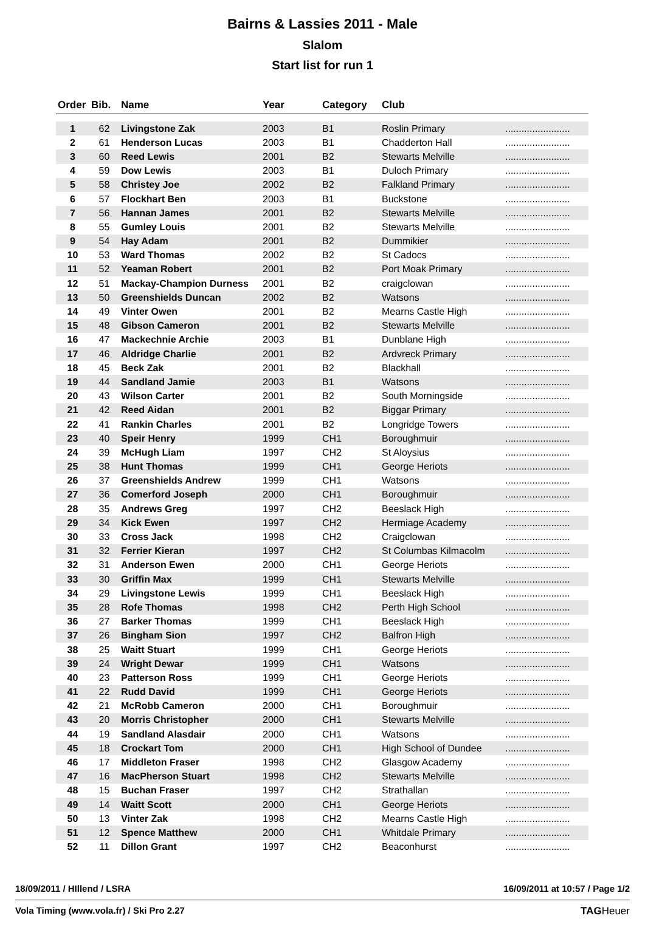Bairns & Lassies 2011 - Male
Slalom
Start list for run 1
| Order | Bib. | Name | Year | Category | Club | |
| --- | --- | --- | --- | --- | --- | --- |
| 1 | 62 | Livingstone Zak | 2003 | B1 | Roslin Primary | ........................ |
| 2 | 61 | Henderson Lucas | 2003 | B1 | Chadderton Hall | ........................ |
| 3 | 60 | Reed Lewis | 2001 | B2 | Stewarts Melville | ........................ |
| 4 | 59 | Dow Lewis | 2003 | B1 | Duloch Primary | ........................ |
| 5 | 58 | Christey Joe | 2002 | B2 | Falkland Primary | ........................ |
| 6 | 57 | Flockhart Ben | 2003 | B1 | Buckstone | ........................ |
| 7 | 56 | Hannan James | 2001 | B2 | Stewarts Melville | ........................ |
| 8 | 55 | Gumley Louis | 2001 | B2 | Stewarts Melville | ........................ |
| 9 | 54 | Hay Adam | 2001 | B2 | Dummikier | ........................ |
| 10 | 53 | Ward Thomas | 2002 | B2 | St Cadocs | ........................ |
| 11 | 52 | Yeaman Robert | 2001 | B2 | Port Moak Primary | ........................ |
| 12 | 51 | Mackay-Champion Durness | 2001 | B2 | craigclowan | ........................ |
| 13 | 50 | Greenshields Duncan | 2002 | B2 | Watsons | ........................ |
| 14 | 49 | Vinter Owen | 2001 | B2 | Mearns Castle High | ........................ |
| 15 | 48 | Gibson Cameron | 2001 | B2 | Stewarts Melville | ........................ |
| 16 | 47 | Mackechnie Archie | 2003 | B1 | Dunblane High | ........................ |
| 17 | 46 | Aldridge Charlie | 2001 | B2 | Ardvreck Primary | ........................ |
| 18 | 45 | Beck Zak | 2001 | B2 | Blackhall | ........................ |
| 19 | 44 | Sandland Jamie | 2003 | B1 | Watsons | ........................ |
| 20 | 43 | Wilson Carter | 2001 | B2 | South Morningside | ........................ |
| 21 | 42 | Reed Aidan | 2001 | B2 | Biggar Primary | ........................ |
| 22 | 41 | Rankin Charles | 2001 | B2 | Longridge Towers | ........................ |
| 23 | 40 | Speir Henry | 1999 | CH1 | Boroughmuir | ........................ |
| 24 | 39 | McHugh Liam | 1997 | CH2 | St Aloysius | ........................ |
| 25 | 38 | Hunt Thomas | 1999 | CH1 | George Heriots | ........................ |
| 26 | 37 | Greenshields Andrew | 1999 | CH1 | Watsons | ........................ |
| 27 | 36 | Comerford Joseph | 2000 | CH1 | Boroughmuir | ........................ |
| 28 | 35 | Andrews Greg | 1997 | CH2 | Beeslack High | ........................ |
| 29 | 34 | Kick Ewen | 1997 | CH2 | Hermiage Academy | ........................ |
| 30 | 33 | Cross Jack | 1998 | CH2 | Craigclowan | ........................ |
| 31 | 32 | Ferrier Kieran | 1997 | CH2 | St Columbas Kilmacolm | ........................ |
| 32 | 31 | Anderson Ewen | 2000 | CH1 | George Heriots | ........................ |
| 33 | 30 | Griffin Max | 1999 | CH1 | Stewarts Melville | ........................ |
| 34 | 29 | Livingstone Lewis | 1999 | CH1 | Beeslack High | ........................ |
| 35 | 28 | Rofe Thomas | 1998 | CH2 | Perth High School | ........................ |
| 36 | 27 | Barker Thomas | 1999 | CH1 | Beeslack High | ........................ |
| 37 | 26 | Bingham Sion | 1997 | CH2 | Balfron High | ........................ |
| 38 | 25 | Waitt Stuart | 1999 | CH1 | George Heriots | ........................ |
| 39 | 24 | Wright Dewar | 1999 | CH1 | Watsons | ........................ |
| 40 | 23 | Patterson Ross | 1999 | CH1 | George Heriots | ........................ |
| 41 | 22 | Rudd David | 1999 | CH1 | George Heriots | ........................ |
| 42 | 21 | McRobb Cameron | 2000 | CH1 | Boroughmuir | ........................ |
| 43 | 20 | Morris Christopher | 2000 | CH1 | Stewarts Melville | ........................ |
| 44 | 19 | Sandland Alasdair | 2000 | CH1 | Watsons | ........................ |
| 45 | 18 | Crockart Tom | 2000 | CH1 | High School of Dundee | ........................ |
| 46 | 17 | Middleton Fraser | 1998 | CH2 | Glasgow Academy | ........................ |
| 47 | 16 | MacPherson Stuart | 1998 | CH2 | Stewarts Melville | ........................ |
| 48 | 15 | Buchan Fraser | 1997 | CH2 | Strathallan | ........................ |
| 49 | 14 | Waitt Scott | 2000 | CH1 | George Heriots | ........................ |
| 50 | 13 | Vinter Zak | 1998 | CH2 | Mearns Castle High | ........................ |
| 51 | 12 | Spence Matthew | 2000 | CH1 | Whitdale Primary | ........................ |
| 52 | 11 | Dillon Grant | 1997 | CH2 | Beaconhurst | ........................ |
18/09/2011 / HIllend / LSRA 16/09/2011 at 10:57 / Page 1/2
Vola Timing (www.vola.fr) / Ski Pro 2.27 TAGHeuer